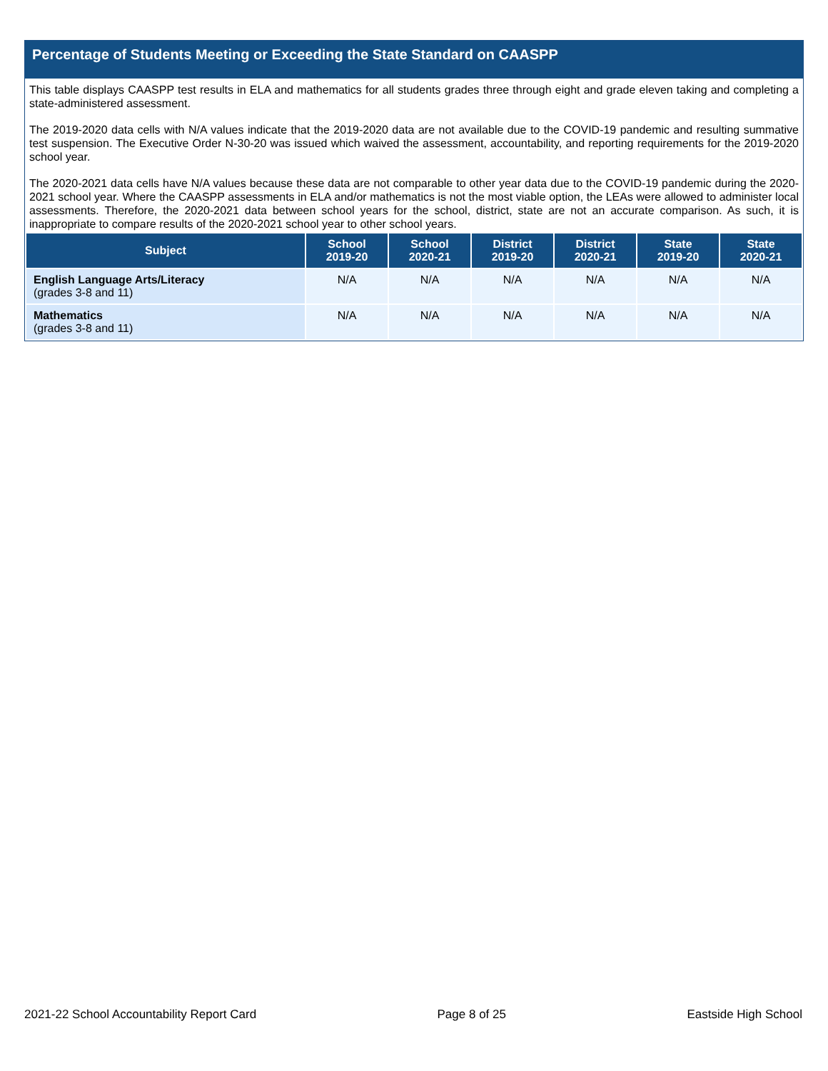Percentage of Students Meeting or Exceeding the State Standard on CAASPP
This table displays CAASPP test results in ELA and mathematics for all students grades three through eight and grade eleven taking and completing a state-administered assessment.
The 2019-2020 data cells with N/A values indicate that the 2019-2020 data are not available due to the COVID-19 pandemic and resulting summative test suspension. The Executive Order N-30-20 was issued which waived the assessment, accountability, and reporting requirements for the 2019-2020 school year.
The 2020-2021 data cells have N/A values because these data are not comparable to other year data due to the COVID-19 pandemic during the 2020-2021 school year. Where the CAASPP assessments in ELA and/or mathematics is not the most viable option, the LEAs were allowed to administer local assessments. Therefore, the 2020-2021 data between school years for the school, district, state are not an accurate comparison. As such, it is inappropriate to compare results of the 2020-2021 school year to other school years.
| Subject | School 2019-20 | School 2020-21 | District 2019-20 | District 2020-21 | State 2019-20 | State 2020-21 |
| --- | --- | --- | --- | --- | --- | --- |
| English Language Arts/Literacy (grades 3-8 and 11) | N/A | N/A | N/A | N/A | N/A | N/A |
| Mathematics (grades 3-8 and 11) | N/A | N/A | N/A | N/A | N/A | N/A |
2021-22 School Accountability Report Card Page 8 of 25 Eastside High School